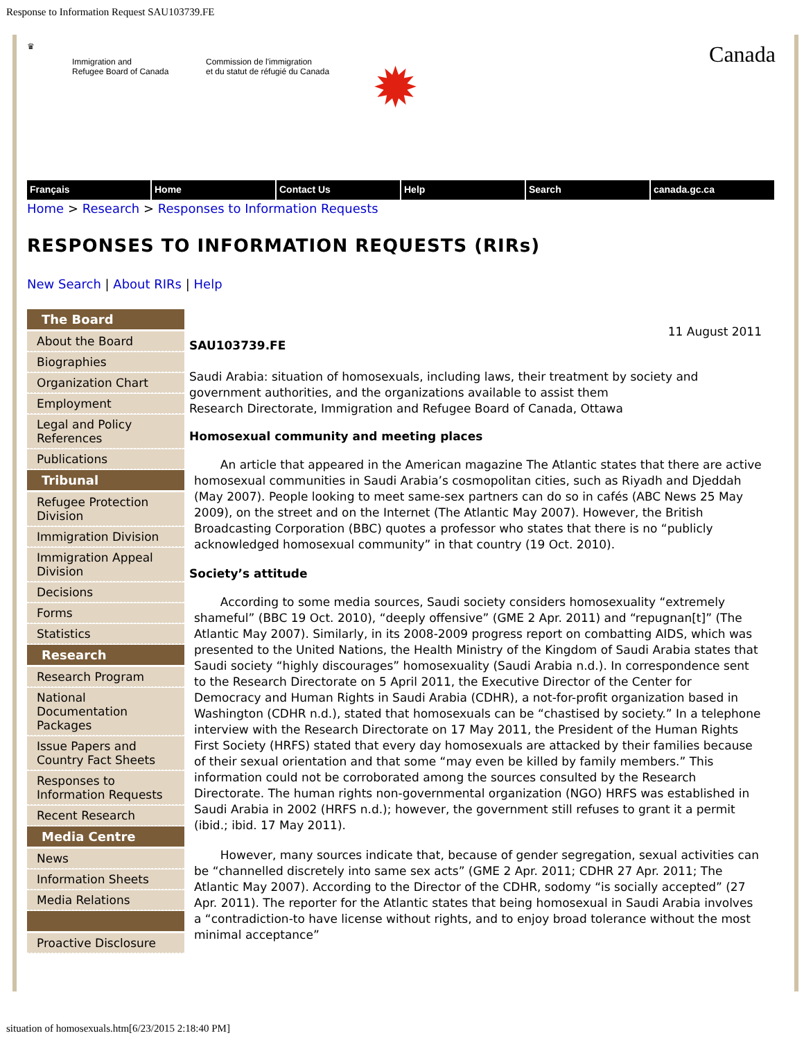Response to Information Request SAU103739.FE
♛
Immigration and
Refugee Board of Canada
Commission de l'immigration
et du statut de réfugié du Canada
✹
Canada
Français Home Contact Us Help Search canada.gc.ca
Home > Research > Responses to Information Requests
RESPONSES TO INFORMATION REQUESTS (RIRs)
New Search | About RIRs | Help
The Board
About the Board
Biographies
Organization Chart
Employment
Legal and Policy References
Publications
Tribunal
Refugee Protection Division
Immigration Division
Immigration Appeal Division
Decisions
Forms
Statistics
Research
Research Program
National Documentation Packages
Issue Papers and Country Fact Sheets
Responses to Information Requests
Recent Research
Media Centre
News
Information Sheets
Media Relations
Proactive Disclosure
11 August 2011
SAU103739.FE
Saudi Arabia: situation of homosexuals, including laws, their treatment by society and government authorities, and the organizations available to assist them
Research Directorate, Immigration and Refugee Board of Canada, Ottawa
Homosexual community and meeting places
An article that appeared in the American magazine The Atlantic states that there are active homosexual communities in Saudi Arabia’s cosmopolitan cities, such as Riyadh and Djeddah (May 2007). People looking to meet same-sex partners can do so in cafés (ABC News 25 May 2009), on the street and on the Internet (The Atlantic May 2007). However, the British Broadcasting Corporation (BBC) quotes a professor who states that there is no “publicly acknowledged homosexual community” in that country (19 Oct. 2010).
Society’s attitude
According to some media sources, Saudi society considers homosexuality “extremely shameful” (BBC 19 Oct. 2010), “deeply offensive” (GME 2 Apr. 2011) and “repugnan[t]” (The Atlantic May 2007). Similarly, in its 2008-2009 progress report on combatting AIDS, which was presented to the United Nations, the Health Ministry of the Kingdom of Saudi Arabia states that Saudi society “highly discourages” homosexuality (Saudi Arabia n.d.). In correspondence sent to the Research Directorate on 5 April 2011, the Executive Director of the Center for Democracy and Human Rights in Saudi Arabia (CDHR), a not-for-profit organization based in Washington (CDHR n.d.), stated that homosexuals can be “chastised by society.” In a telephone interview with the Research Directorate on 17 May 2011, the President of the Human Rights First Society (HRFS) stated that every day homosexuals are attacked by their families because of their sexual orientation and that some “may even be killed by family members.” This information could not be corroborated among the sources consulted by the Research Directorate. The human rights non-governmental organization (NGO) HRFS was established in Saudi Arabia in 2002 (HRFS n.d.); however, the government still refuses to grant it a permit (ibid.; ibid. 17 May 2011).
However, many sources indicate that, because of gender segregation, sexual activities can be “channelled discretely into same sex acts” (GME 2 Apr. 2011; CDHR 27 Apr. 2011; The Atlantic May 2007). According to the Director of the CDHR, sodomy “is socially accepted” (27 Apr. 2011). The reporter for the Atlantic states that being homosexual in Saudi Arabia involves a “contradiction-to have license without rights, and to enjoy broad tolerance without the most minimal acceptance”
situation of homosexuals.htm[6/23/2015 2:18:40 PM]